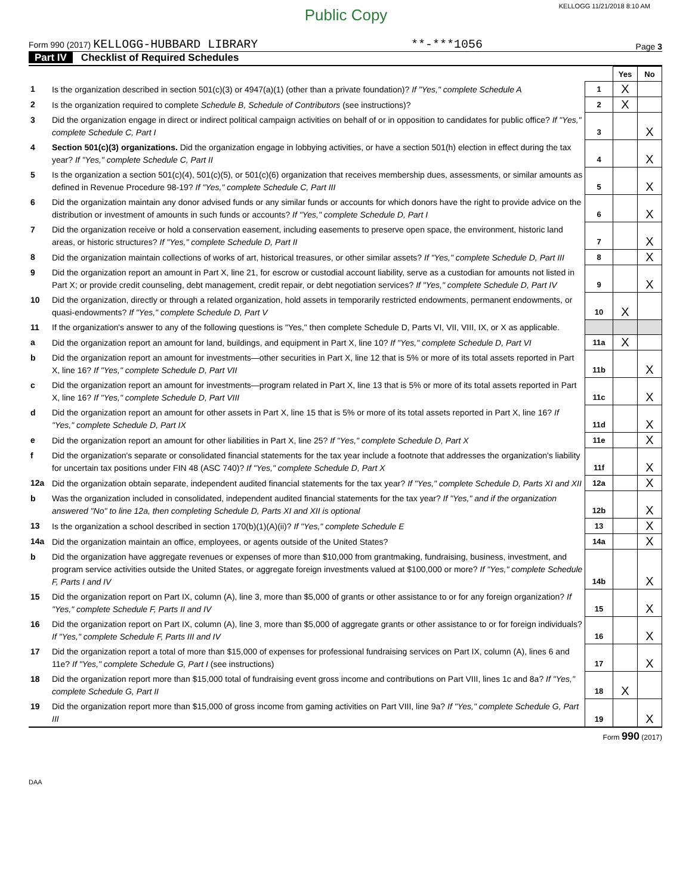KELLOGG 11/21/2018 8:10 AM
Public Copy
Form 990 (2017) KELLOGG-HUBBARD LIBRARY
**-***1056
Page 3
Part IV Checklist of Required Schedules
| | | | Yes | No |
| 1 | Is the organization described in section 501(c)(3) or 4947(a)(1) (other than a private foundation)? If "Yes," complete Schedule A | 1 | X | |
| 2 | Is the organization required to complete Schedule B, Schedule of Contributors (see instructions)? | 2 | X | |
| 3 | Did the organization engage in direct or indirect political campaign activities on behalf of or in opposition to candidates for public office? If "Yes," complete Schedule C, Part I | 3 | | X |
| 4 | Section 501(c)(3) organizations. Did the organization engage in lobbying activities, or have a section 501(h) election in effect during the tax year? If "Yes," complete Schedule C, Part II | 4 | | X |
| 5 | Is the organization a section 501(c)(4), 501(c)(5), or 501(c)(6) organization that receives membership dues, assessments, or similar amounts as defined in Revenue Procedure 98-19? If "Yes," complete Schedule C, Part III | 5 | | X |
| 6 | Did the organization maintain any donor advised funds or any similar funds or accounts for which donors have the right to provide advice on the distribution or investment of amounts in such funds or accounts? If "Yes," complete Schedule D, Part I | 6 | | X |
| 7 | Did the organization receive or hold a conservation easement, including easements to preserve open space, the environment, historic land areas, or historic structures? If "Yes," complete Schedule D, Part II | 7 | | X |
| 8 | Did the organization maintain collections of works of art, historical treasures, or other similar assets? If "Yes," complete Schedule D, Part III | 8 | | X |
| 9 | Did the organization report an amount in Part X, line 21, for escrow or custodial account liability, serve as a custodian for amounts not listed in Part X; or provide credit counseling, debt management, credit repair, or debt negotiation services? If "Yes," complete Schedule D, Part IV | 9 | | X |
| 10 | Did the organization, directly or through a related organization, hold assets in temporarily restricted endowments, permanent endowments, or quasi-endowments? If "Yes," complete Schedule D, Part V | 10 | X | |
| 11 | If the organization's answer to any of the following questions is "Yes," then complete Schedule D, Parts VI, VII, VIII, IX, or X as applicable. | | | |
| a | Did the organization report an amount for land, buildings, and equipment in Part X, line 10? If "Yes," complete Schedule D, Part VI | 11a | X | |
| b | Did the organization report an amount for investments—other securities in Part X, line 12 that is 5% or more of its total assets reported in Part X, line 16? If "Yes," complete Schedule D, Part VII | 11b | | X |
| c | Did the organization report an amount for investments—program related in Part X, line 13 that is 5% or more of its total assets reported in Part X, line 16? If "Yes," complete Schedule D, Part VIII | 11c | | X |
| d | Did the organization report an amount for other assets in Part X, line 15 that is 5% or more of its total assets reported in Part X, line 16? If "Yes," complete Schedule D, Part IX | 11d | | X |
| e | Did the organization report an amount for other liabilities in Part X, line 25? If "Yes," complete Schedule D, Part X | 11e | | X |
| f | Did the organization's separate or consolidated financial statements for the tax year include a footnote that addresses the organization's liability for uncertain tax positions under FIN 48 (ASC 740)? If "Yes," complete Schedule D, Part X | 11f | | X |
| 12a | Did the organization obtain separate, independent audited financial statements for the tax year? If "Yes," complete Schedule D, Parts XI and XII | 12a | | X |
| b | Was the organization included in consolidated, independent audited financial statements for the tax year? If "Yes," and if the organization answered "No" to line 12a, then completing Schedule D, Parts XI and XII is optional | 12b | | X |
| 13 | Is the organization a school described in section 170(b)(1)(A)(ii)? If "Yes," complete Schedule E | 13 | | X |
| 14a | Did the organization maintain an office, employees, or agents outside of the United States? | 14a | | X |
| b | Did the organization have aggregate revenues or expenses of more than $10,000 from grantmaking, fundraising, business, investment, and program service activities outside the United States, or aggregate foreign investments valued at $100,000 or more? If "Yes," complete Schedule F, Parts I and IV | 14b | | X |
| 15 | Did the organization report on Part IX, column (A), line 3, more than $5,000 of grants or other assistance to or for any foreign organization? If "Yes," complete Schedule F, Parts II and IV | 15 | | X |
| 16 | Did the organization report on Part IX, column (A), line 3, more than $5,000 of aggregate grants or other assistance to or for foreign individuals? If "Yes," complete Schedule F, Parts III and IV | 16 | | X |
| 17 | Did the organization report a total of more than $15,000 of expenses for professional fundraising services on Part IX, column (A), lines 6 and 11e? If "Yes," complete Schedule G, Part I (see instructions) | 17 | | X |
| 18 | Did the organization report more than $15,000 total of fundraising event gross income and contributions on Part VIII, lines 1c and 8a? If "Yes," complete Schedule G, Part II | 18 | X | |
| 19 | Did the organization report more than $15,000 of gross income from gaming activities on Part VIII, line 9a? If "Yes," complete Schedule G, Part III | 19 | | X |
Form 990 (2017)
DAA